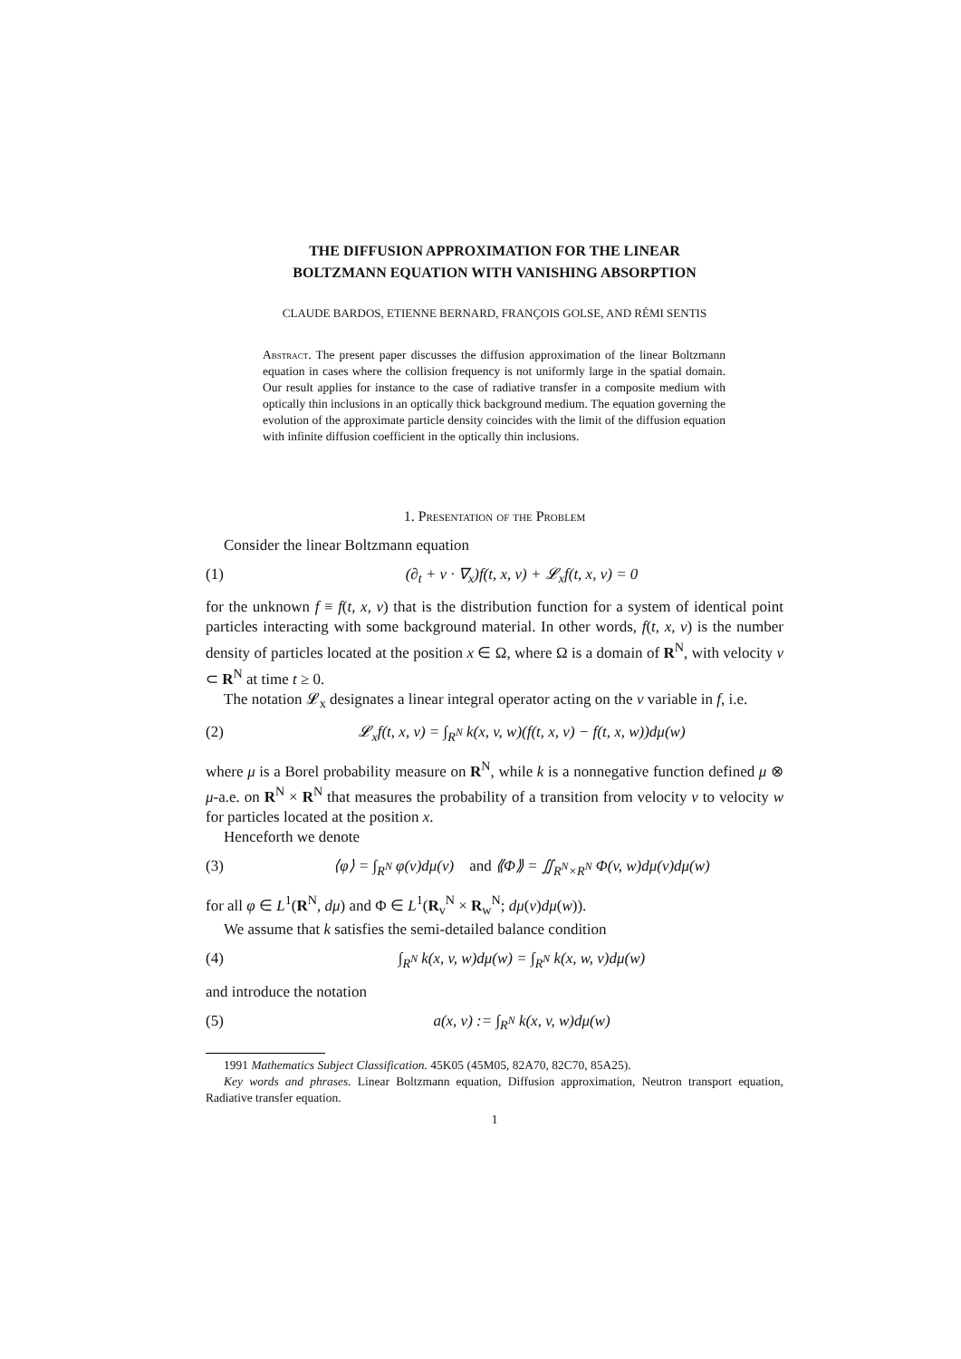THE DIFFUSION APPROXIMATION FOR THE LINEAR
BOLTZMANN EQUATION WITH VANISHING ABSORPTION
CLAUDE BARDOS, ETIENNE BERNARD, FRANÇOIS GOLSE, AND RÉMI SENTIS
Abstract. The present paper discusses the diffusion approximation of the linear Boltzmann equation in cases where the collision frequency is not uniformly large in the spatial domain. Our result applies for instance to the case of radiative transfer in a composite medium with optically thin inclusions in an optically thick background medium. The equation governing the evolution of the approximate particle density coincides with the limit of the diffusion equation with infinite diffusion coefficient in the optically thin inclusions.
1. Presentation of the Problem
Consider the linear Boltzmann equation
(1) (∂<sub>t</sub> + v · ∇<sub>x</sub>)f(t, x, v) + 𝓛<sub>x</sub>f(t, x, v) = 0
for the unknown f ≡ f(t, x, v) that is the distribution function for a system of identical point particles interacting with some background material. In other words, f(t, x, v) is the number density of particles located at the position x ∈ Ω, where Ω is a domain of R<sup>N</sup>, with velocity v ⊂ R<sup>N</sup> at time t ≥ 0.
The notation 𝓛<sub>x</sub> designates a linear integral operator acting on the v variable in f, i.e.
(2) 𝓛<sub>x</sub>f(t, x, v) = ∫<sub>R<sup>N</sup></sub> k(x, v, w)(f(t, x, v) − f(t, x, w))dμ(w)
where μ is a Borel probability measure on R<sup>N</sup>, while k is a nonnegative function defined μ ⊗ μ-a.e. on R<sup>N</sup> × R<sup>N</sup> that measures the probability of a transition from velocity v to velocity w for particles located at the position x.
Henceforth we denote
(3) ⟨φ⟩ = ∫<sub>R<sup>N</sup></sub> φ(v)dμ(v) and ⟪Φ⟫ = ∬<sub>R<sup>N</sup>×R<sup>N</sup></sub> Φ(v, w)dμ(v)dμ(w)
for all φ ∈ L<sup>1</sup>(R<sup>N</sup>, dμ) and Φ ∈ L<sup>1</sup>(R<sub>v</sub><sup>N</sup> × R<sub>w</sub><sup>N</sup>; dμ(v)dμ(w)).
We assume that k satisfies the semi-detailed balance condition
(4) ∫<sub>R<sup>N</sup></sub> k(x, v, w)dμ(w) = ∫<sub>R<sup>N</sup></sub> k(x, w, v)dμ(w)
and introduce the notation
(5) a(x, v) := ∫<sub>R<sup>N</sup></sub> k(x, v, w)dμ(w)
1991 Mathematics Subject Classification. 45K05 (45M05, 82A70, 82C70, 85A25).
Key words and phrases. Linear Boltzmann equation, Diffusion approximation, Neutron transport equation, Radiative transfer equation.
1